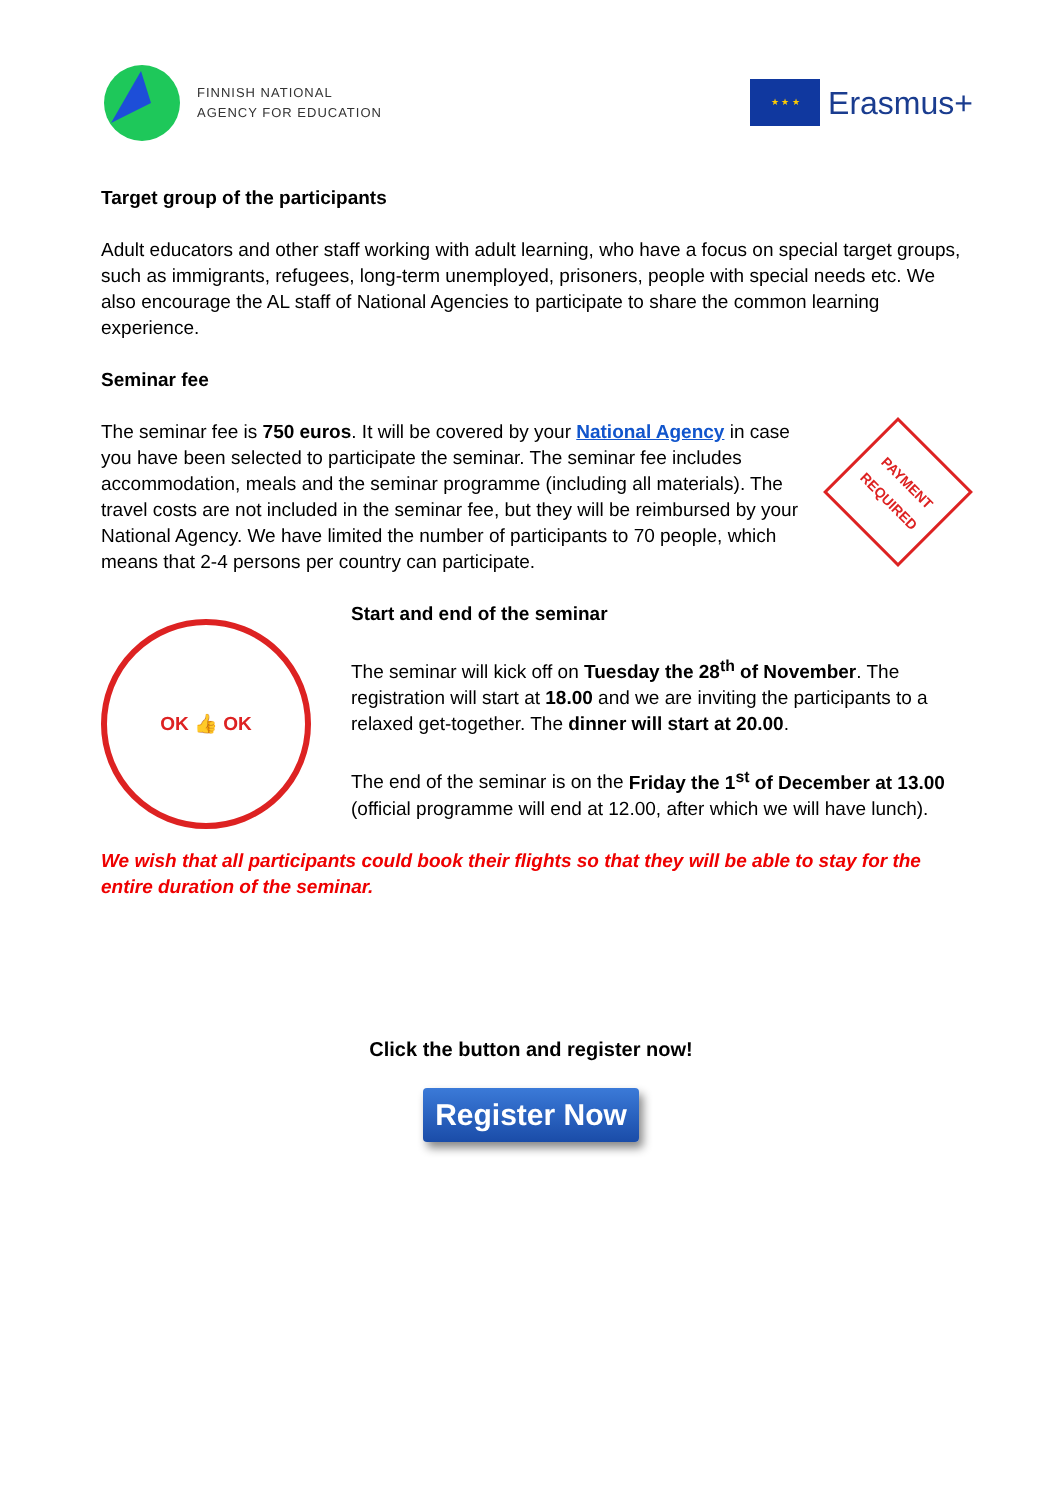FINNISH NATIONAL
AGENCY FOR EDUCATION
★ ★ ★
Erasmus+
Target group of the participants
Adult educators and other staff working with adult learning, who have a focus on special target groups, such as immigrants, refugees, long-term unemployed, prisoners, people with special needs etc. We also encourage the AL staff of National Agencies to participate to share the common learning experience.
Seminar fee
The seminar fee is 750 euros. It will be covered by your National Agency in case you have been selected to participate the seminar. The seminar fee includes accommodation, meals and the seminar programme (including all materials). The travel costs are not included in the seminar fee, but they will be reimbursed by your National Agency. We have limited the number of participants to 70 people, which means that 2-4 persons per country can participate.
PAYMENT REQUIRED
OK 👍 OK
Start and end of the seminar
The seminar will kick off on Tuesday the 28<sup>th</sup> of November. The registration will start at 18.00 and we are inviting the participants to a relaxed get-together. The dinner will start at 20.00.
The end of the seminar is on the Friday the 1<sup>st</sup> of December at 13.00 (official programme will end at 12.00, after which we will have lunch).
We wish that all participants could book their flights so that they will be able to stay for the entire duration of the seminar.
Click the button and register now!
Register Now